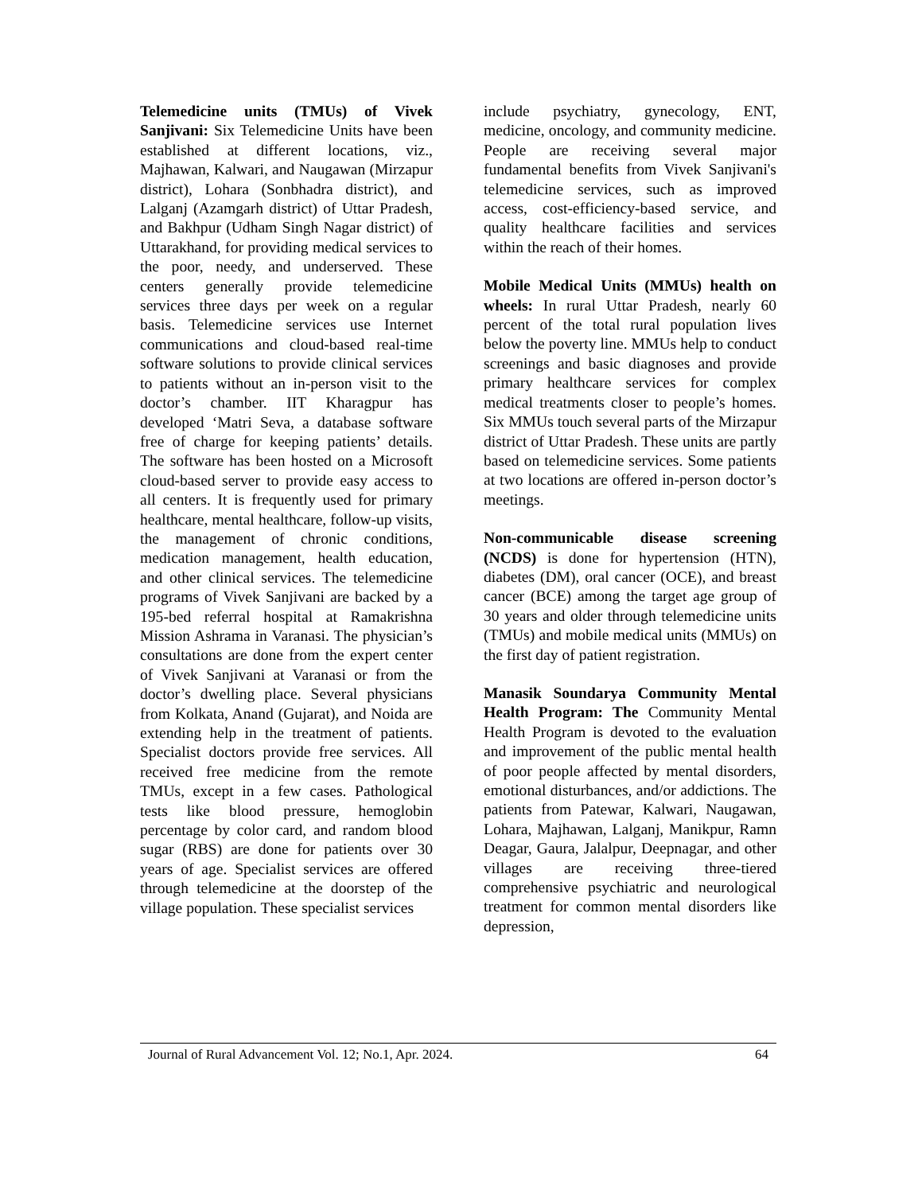Telemedicine units (TMUs) of Vivek Sanjivani: Six Telemedicine Units have been established at different locations, viz., Majhawan, Kalwari, and Naugawan (Mirzapur district), Lohara (Sonbhadra district), and Lalganj (Azamgarh district) of Uttar Pradesh, and Bakhpur (Udham Singh Nagar district) of Uttarakhand, for providing medical services to the poor, needy, and underserved. These centers generally provide telemedicine services three days per week on a regular basis. Telemedicine services use Internet communications and cloud-based real-time software solutions to provide clinical services to patients without an in-person visit to the doctor’s chamber. IIT Kharagpur has developed ‘Matri Seva, a database software free of charge for keeping patients’ details. The software has been hosted on a Microsoft cloud-based server to provide easy access to all centers. It is frequently used for primary healthcare, mental healthcare, follow-up visits, the management of chronic conditions, medication management, health education, and other clinical services. The telemedicine programs of Vivek Sanjivani are backed by a 195-bed referral hospital at Ramakrishna Mission Ashrama in Varanasi. The physician’s consultations are done from the expert center of Vivek Sanjivani at Varanasi or from the doctor’s dwelling place. Several physicians from Kolkata, Anand (Gujarat), and Noida are extending help in the treatment of patients. Specialist doctors provide free services. All received free medicine from the remote TMUs, except in a few cases. Pathological tests like blood pressure, hemoglobin percentage by color card, and random blood sugar (RBS) are done for patients over 30 years of age. Specialist services are offered through telemedicine at the doorstep of the village population. These specialist services
include psychiatry, gynecology, ENT, medicine, oncology, and community medicine. People are receiving several major fundamental benefits from Vivek Sanjivani's telemedicine services, such as improved access, cost-efficiency-based service, and quality healthcare facilities and services within the reach of their homes.
Mobile Medical Units (MMUs) health on wheels: In rural Uttar Pradesh, nearly 60 percent of the total rural population lives below the poverty line. MMUs help to conduct screenings and basic diagnoses and provide primary healthcare services for complex medical treatments closer to people’s homes. Six MMUs touch several parts of the Mirzapur district of Uttar Pradesh. These units are partly based on telemedicine services. Some patients at two locations are offered in-person doctor’s meetings.
Non-communicable disease screening (NCDS) is done for hypertension (HTN), diabetes (DM), oral cancer (OCE), and breast cancer (BCE) among the target age group of 30 years and older through telemedicine units (TMUs) and mobile medical units (MMUs) on the first day of patient registration.
Manasik Soundarya Community Mental Health Program: The Community Mental Health Program is devoted to the evaluation and improvement of the public mental health of poor people affected by mental disorders, emotional disturbances, and/or addictions. The patients from Patewar, Kalwari, Naugawan, Lohara, Majhawan, Lalganj, Manikpur, Ramn Deagar, Gaura, Jalalpur, Deepnagar, and other villages are receiving three-tiered comprehensive psychiatric and neurological treatment for common mental disorders like depression,
Journal of Rural Advancement Vol. 12; No.1, Apr. 2024. 64